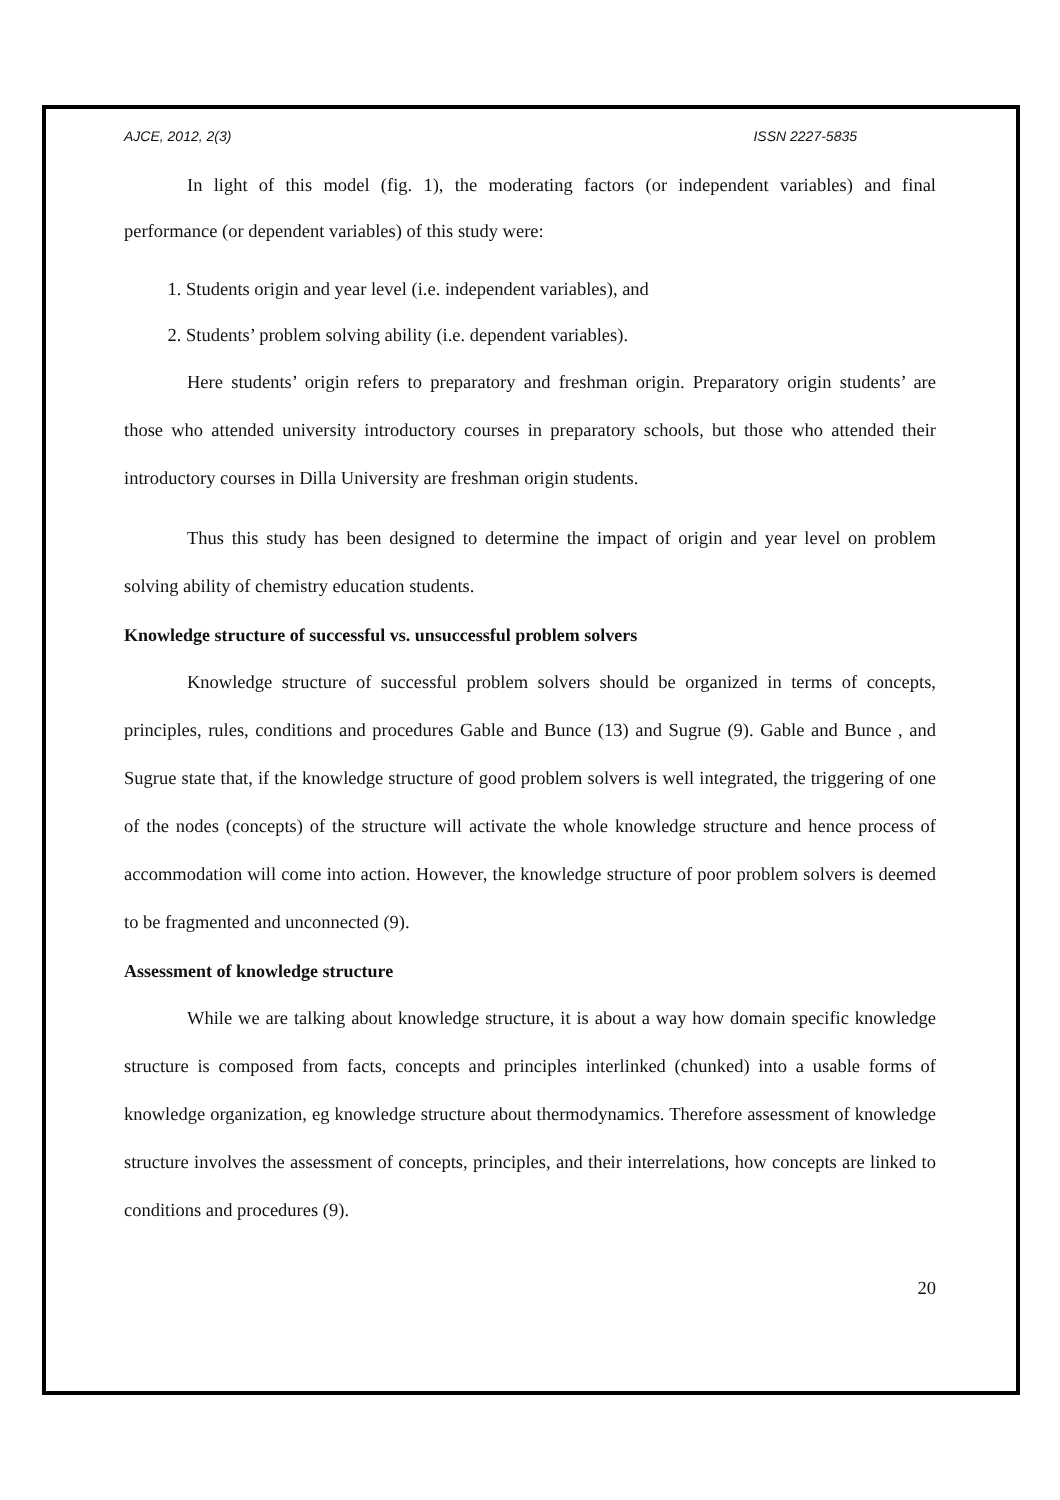AJCE, 2012, 2(3) ISSN 2227-5835
In light of this model (fig. 1), the moderating factors (or independent variables) and final performance (or dependent variables) of this study were:
1. Students origin and year level (i.e. independent variables), and
2. Students’ problem solving ability (i.e. dependent variables).
Here students’ origin refers to preparatory and freshman origin. Preparatory origin students’ are those who attended university introductory courses in preparatory schools, but those who attended their introductory courses in Dilla University are freshman origin students.
Thus this study has been designed to determine the impact of origin and year level on problem solving ability of chemistry education students.
Knowledge structure of successful vs. unsuccessful problem solvers
Knowledge structure of successful problem solvers should be organized in terms of concepts, principles, rules, conditions and procedures Gable and Bunce (13) and Sugrue (9). Gable and Bunce , and Sugrue state that, if the knowledge structure of good problem solvers is well integrated, the triggering of one of the nodes (concepts) of the structure will activate the whole knowledge structure and hence process of accommodation will come into action. However, the knowledge structure of poor problem solvers is deemed to be fragmented and unconnected (9).
Assessment of knowledge structure
While we are talking about knowledge structure, it is about a way how domain specific knowledge structure is composed from facts, concepts and principles interlinked (chunked) into a usable forms of knowledge organization, eg knowledge structure about thermodynamics. Therefore assessment of knowledge structure involves the assessment of concepts, principles, and their interrelations, how concepts are linked to conditions and procedures (9).
20